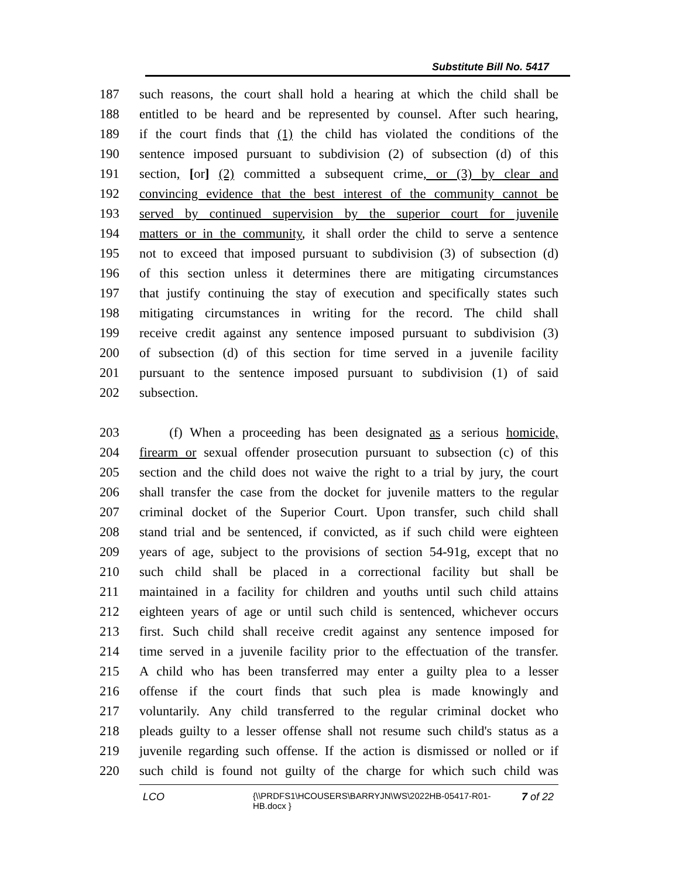Substitute Bill No. 5417
187 such reasons, the court shall hold a hearing at which the child shall be
188 entitled to be heard and be represented by counsel. After such hearing,
189 if the court finds that (1) the child has violated the conditions of the
190 sentence imposed pursuant to subdivision (2) of subsection (d) of this
191 section, [or] (2) committed a subsequent crime, or (3) by clear and
192 convincing evidence that the best interest of the community cannot be
193 served by continued supervision by the superior court for juvenile
194 matters or in the community, it shall order the child to serve a sentence
195 not to exceed that imposed pursuant to subdivision (3) of subsection (d)
196 of this section unless it determines there are mitigating circumstances
197 that justify continuing the stay of execution and specifically states such
198 mitigating circumstances in writing for the record. The child shall
199 receive credit against any sentence imposed pursuant to subdivision (3)
200 of subsection (d) of this section for time served in a juvenile facility
201 pursuant to the sentence imposed pursuant to subdivision (1) of said
202 subsection.
203 (f) When a proceeding has been designated as a serious homicide,
204 firearm or sexual offender prosecution pursuant to subsection (c) of this
205 section and the child does not waive the right to a trial by jury, the court
206 shall transfer the case from the docket for juvenile matters to the regular
207 criminal docket of the Superior Court. Upon transfer, such child shall
208 stand trial and be sentenced, if convicted, as if such child were eighteen
209 years of age, subject to the provisions of section 54-91g, except that no
210 such child shall be placed in a correctional facility but shall be
211 maintained in a facility for children and youths until such child attains
212 eighteen years of age or until such child is sentenced, whichever occurs
213 first. Such child shall receive credit against any sentence imposed for
214 time served in a juvenile facility prior to the effectuation of the transfer.
215 A child who has been transferred may enter a guilty plea to a lesser
216 offense if the court finds that such plea is made knowingly and
217 voluntarily. Any child transferred to the regular criminal docket who
218 pleads guilty to a lesser offense shall not resume such child's status as a
219 juvenile regarding such offense. If the action is dismissed or nolled or if
220 such child is found not guilty of the charge for which such child was
LCO
{\\PRDFS1\HCOUSERS\BARRYJN\WS\2022HB-05417-R01-HB.docx }
7 of 22